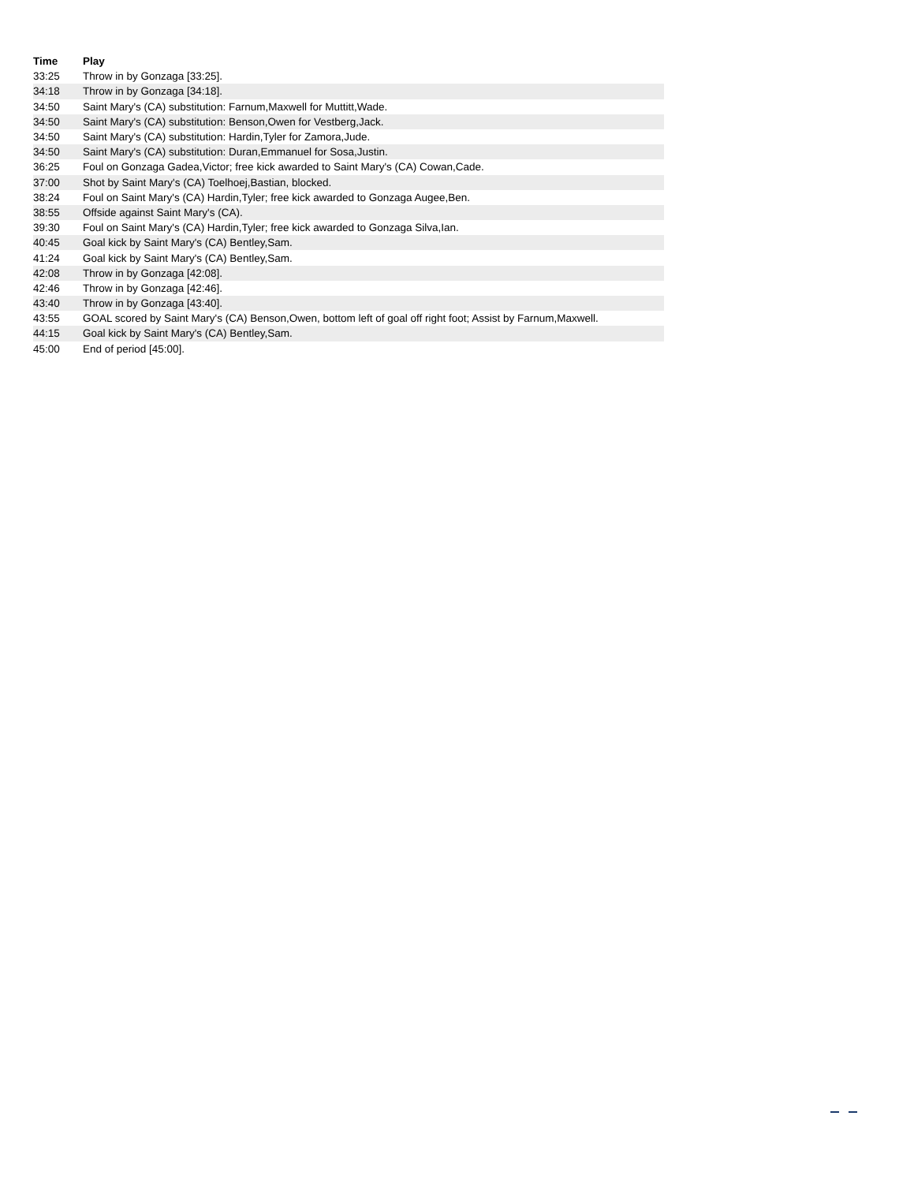| Time | Play |
| --- | --- |
| 33:25 | Throw in by Gonzaga [33:25]. |
| 34:18 | Throw in by Gonzaga [34:18]. |
| 34:50 | Saint Mary's (CA) substitution: Farnum,Maxwell for Muttitt,Wade. |
| 34:50 | Saint Mary's (CA) substitution: Benson,Owen for Vestberg,Jack. |
| 34:50 | Saint Mary's (CA) substitution: Hardin,Tyler for Zamora,Jude. |
| 34:50 | Saint Mary's (CA) substitution: Duran,Emmanuel for Sosa,Justin. |
| 36:25 | Foul on Gonzaga Gadea,Victor; free kick awarded to Saint Mary's (CA) Cowan,Cade. |
| 37:00 | Shot by Saint Mary's (CA) Toelhoej,Bastian, blocked. |
| 38:24 | Foul on Saint Mary's (CA) Hardin,Tyler; free kick awarded to Gonzaga Augee,Ben. |
| 38:55 | Offside against Saint Mary's (CA). |
| 39:30 | Foul on Saint Mary's (CA) Hardin,Tyler; free kick awarded to Gonzaga Silva,Ian. |
| 40:45 | Goal kick by Saint Mary's (CA) Bentley,Sam. |
| 41:24 | Goal kick by Saint Mary's (CA) Bentley,Sam. |
| 42:08 | Throw in by Gonzaga [42:08]. |
| 42:46 | Throw in by Gonzaga [42:46]. |
| 43:40 | Throw in by Gonzaga [43:40]. |
| 43:55 | GOAL scored by Saint Mary's (CA) Benson,Owen, bottom left of goal off right foot; Assist by Farnum,Maxwell. |
| 44:15 | Goal kick by Saint Mary's (CA) Bentley,Sam. |
| 45:00 | End of period [45:00]. |